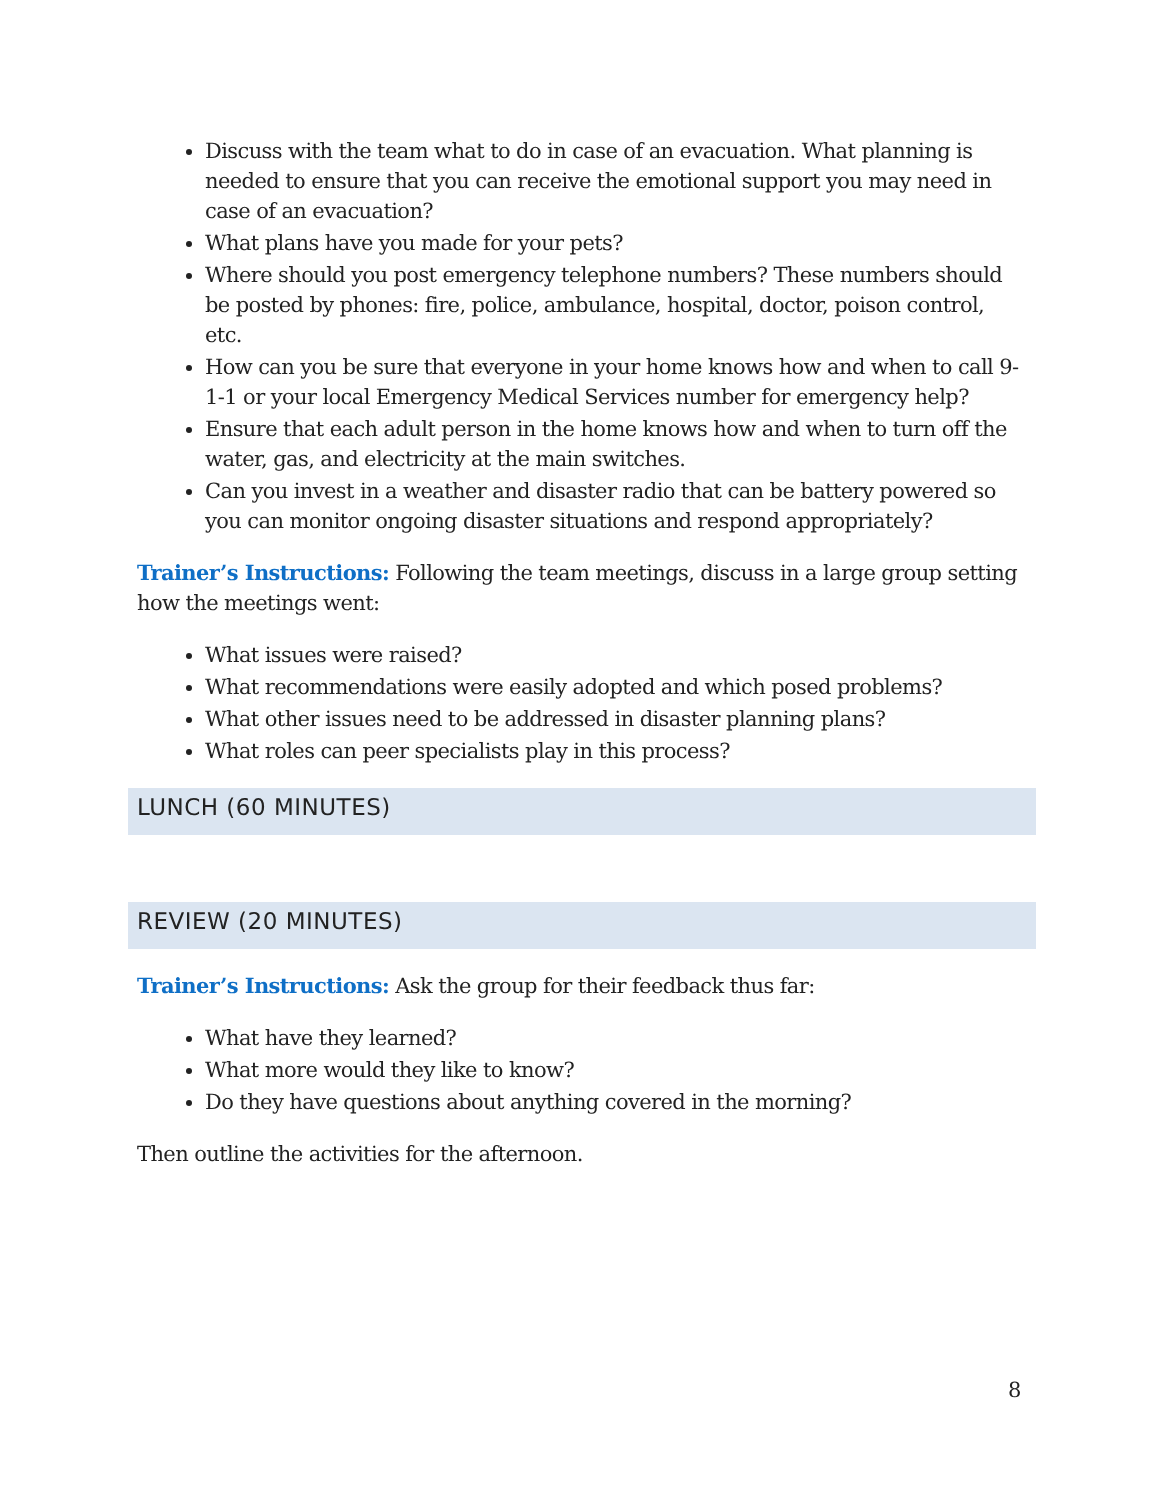Discuss with the team what to do in case of an evacuation. What planning is needed to ensure that you can receive the emotional support you may need in case of an evacuation?
What plans have you made for your pets?
Where should you post emergency telephone numbers? These numbers should be posted by phones: fire, police, ambulance, hospital, doctor, poison control, etc.
How can you be sure that everyone in your home knows how and when to call 9-1-1 or your local Emergency Medical Services number for emergency help?
Ensure that each adult person in the home knows how and when to turn off the water, gas, and electricity at the main switches.
Can you invest in a weather and disaster radio that can be battery powered so you can monitor ongoing disaster situations and respond appropriately?
Trainer’s Instructions: Following the team meetings, discuss in a large group setting how the meetings went:
What issues were raised?
What recommendations were easily adopted and which posed problems?
What other issues need to be addressed in disaster planning plans?
What roles can peer specialists play in this process?
LUNCH (60 MINUTES)
REVIEW (20 MINUTES)
Trainer’s Instructions: Ask the group for their feedback thus far:
What have they learned?
What more would they like to know?
Do they have questions about anything covered in the morning?
Then outline the activities for the afternoon.
8